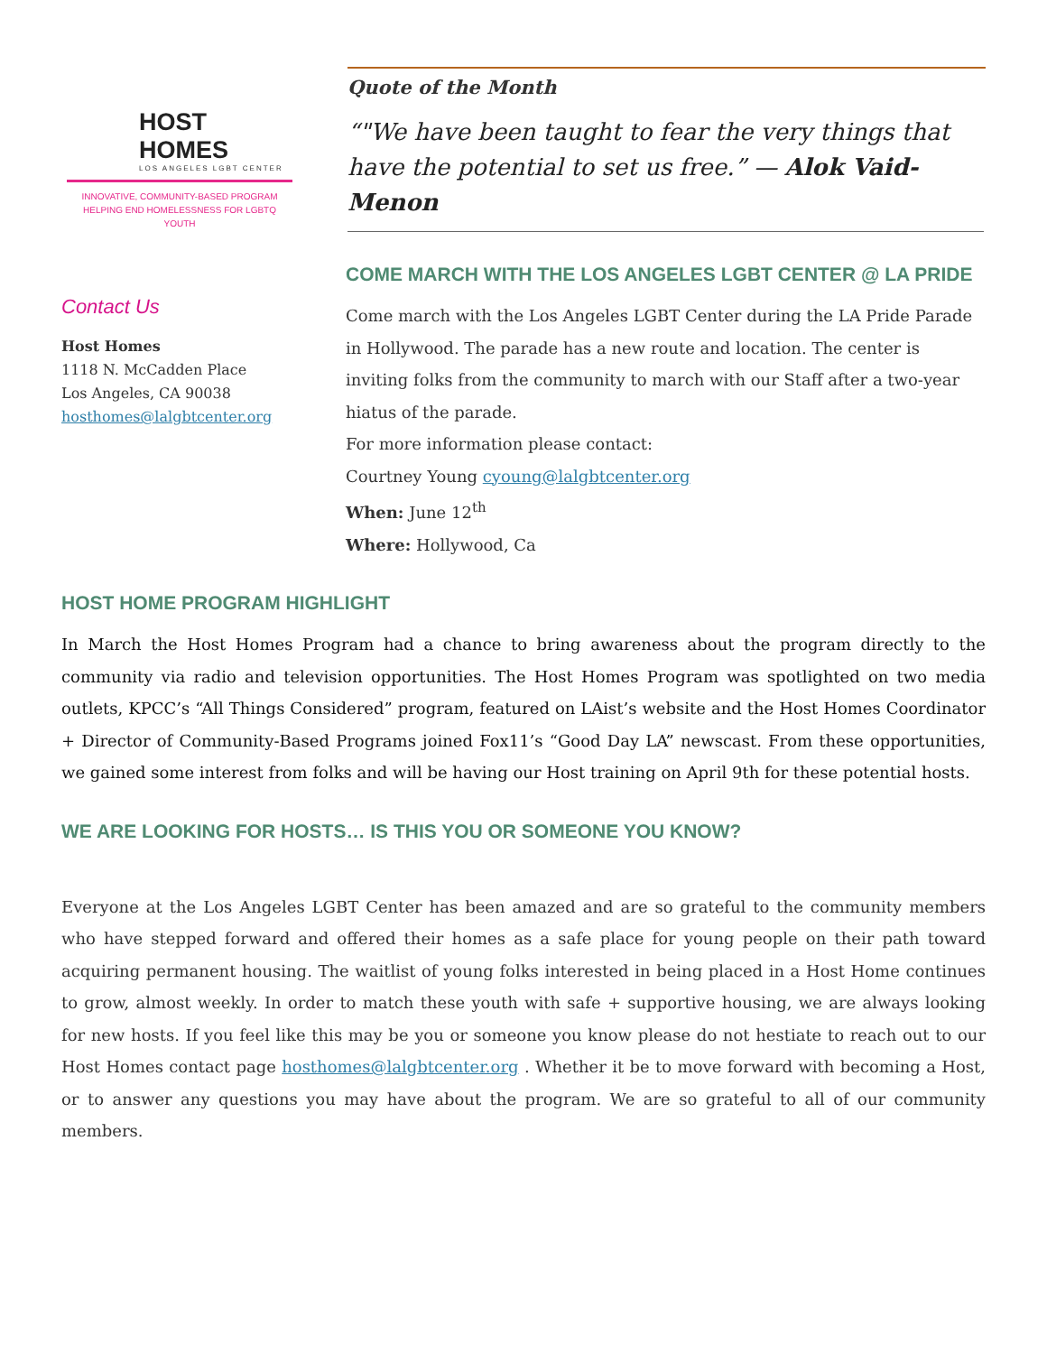HOST HOMES
LOS ANGELES LGBT CENTER
INNOVATIVE, COMMUNITY-BASED PROGRAM
HELPING END HOMELESSNESS FOR LGBTQ YOUTH
Contact Us
Host Homes
1118 N. McCadden Place
Los Angeles, CA 90038
hosthomes@lalgbtcenter.org
Quote of the Month
“"We have been taught to fear the very things that have the potential to set us free.” — Alok Vaid-Menon
COME MARCH WITH THE LOS ANGELES LGBT CENTER @ LA PRIDE
Come march with the Los Angeles LGBT Center during the LA Pride Parade in Hollywood. The parade has a new route and location. The center is inviting folks from the community to march with our Staff after a two-year hiatus of the parade.
For more information please contact:
Courtney Young cyoung@lalgbtcenter.org
When: June 12<sup>th</sup>
Where: Hollywood, Ca
HOST HOME PROGRAM HIGHLIGHT
In March the Host Homes Program had a chance to bring awareness about the program directly to the community via radio and television opportunities. The Host Homes Program was spotlighted on two media outlets, KPCC’s “All Things Considered” program, featured on LAist’s website and the Host Homes Coordinator + Director of Community-Based Programs joined Fox11’s “Good Day LA” newscast. From these opportunities, we gained some interest from folks and will be having our Host training on April 9th for these potential hosts.
WE ARE LOOKING FOR HOSTS… IS THIS YOU OR SOMEONE YOU KNOW?
Everyone at the Los Angeles LGBT Center has been amazed and are so grateful to the community members who have stepped forward and offered their homes as a safe place for young people on their path toward acquiring permanent housing. The waitlist of young folks interested in being placed in a Host Home continues to grow, almost weekly. In order to match these youth with safe + supportive housing, we are always looking for new hosts. If you feel like this may be you or someone you know please do not hestiate to reach out to our Host Homes contact page hosthomes@lalgbtcenter.org . Whether it be to move forward with becoming a Host, or to answer any questions you may have about the program. We are so grateful to all of our community members.